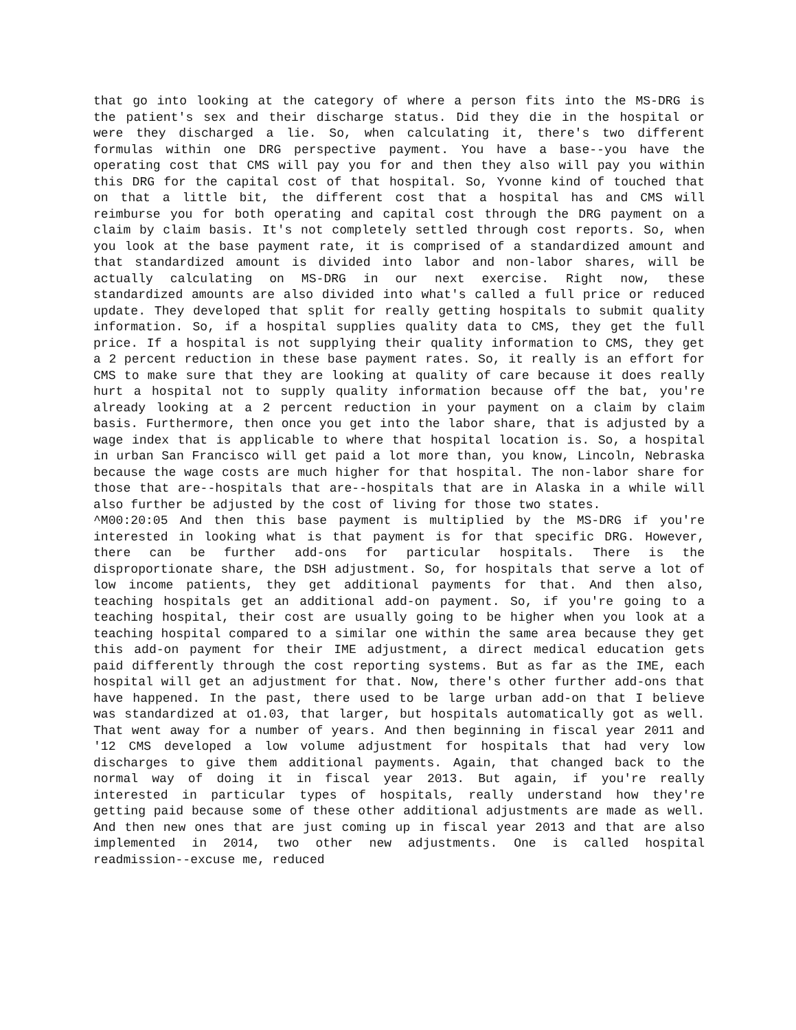that go into looking at the category of where a person fits into the MS-DRG is the patient's sex and their discharge status. Did they die in the hospital or were they discharged a lie. So, when calculating it, there's two different formulas within one DRG perspective payment. You have a base--you have the operating cost that CMS will pay you for and then they also will pay you within this DRG for the capital cost of that hospital. So, Yvonne kind of touched that on that a little bit, the different cost that a hospital has and CMS will reimburse you for both operating and capital cost through the DRG payment on a claim by claim basis. It's not completely settled through cost reports. So, when you look at the base payment rate, it is comprised of a standardized amount and that standardized amount is divided into labor and non-labor shares, will be actually calculating on MS-DRG in our next exercise. Right now, these standardized amounts are also divided into what's called a full price or reduced update. They developed that split for really getting hospitals to submit quality information. So, if a hospital supplies quality data to CMS, they get the full price. If a hospital is not supplying their quality information to CMS, they get a 2 percent reduction in these base payment rates. So, it really is an effort for CMS to make sure that they are looking at quality of care because it does really hurt a hospital not to supply quality information because off the bat, you're already looking at a 2 percent reduction in your payment on a claim by claim basis. Furthermore, then once you get into the labor share, that is adjusted by a wage index that is applicable to where that hospital location is. So, a hospital in urban San Francisco will get paid a lot more than, you know, Lincoln, Nebraska because the wage costs are much higher for that hospital. The non-labor share for those that are--hospitals that are--hospitals that are in Alaska in a while will also further be adjusted by the cost of living for those two states.
^M00:20:05 And then this base payment is multiplied by the MS-DRG if you're interested in looking what is that payment is for that specific DRG. However, there can be further add-ons for particular hospitals. There is the disproportionate share, the DSH adjustment. So, for hospitals that serve a lot of low income patients, they get additional payments for that. And then also, teaching hospitals get an additional add-on payment. So, if you're going to a teaching hospital, their cost are usually going to be higher when you look at a teaching hospital compared to a similar one within the same area because they get this add-on payment for their IME adjustment, a direct medical education gets paid differently through the cost reporting systems. But as far as the IME, each hospital will get an adjustment for that. Now, there's other further add-ons that have happened. In the past, there used to be large urban add-on that I believe was standardized at o1.03, that larger, but hospitals automatically got as well. That went away for a number of years. And then beginning in fiscal year 2011 and '12 CMS developed a low volume adjustment for hospitals that had very low discharges to give them additional payments. Again, that changed back to the normal way of doing it in fiscal year 2013. But again, if you're really interested in particular types of hospitals, really understand how they're getting paid because some of these other additional adjustments are made as well. And then new ones that are just coming up in fiscal year 2013 and that are also implemented in 2014, two other new adjustments. One is called hospital readmission--excuse me, reduced